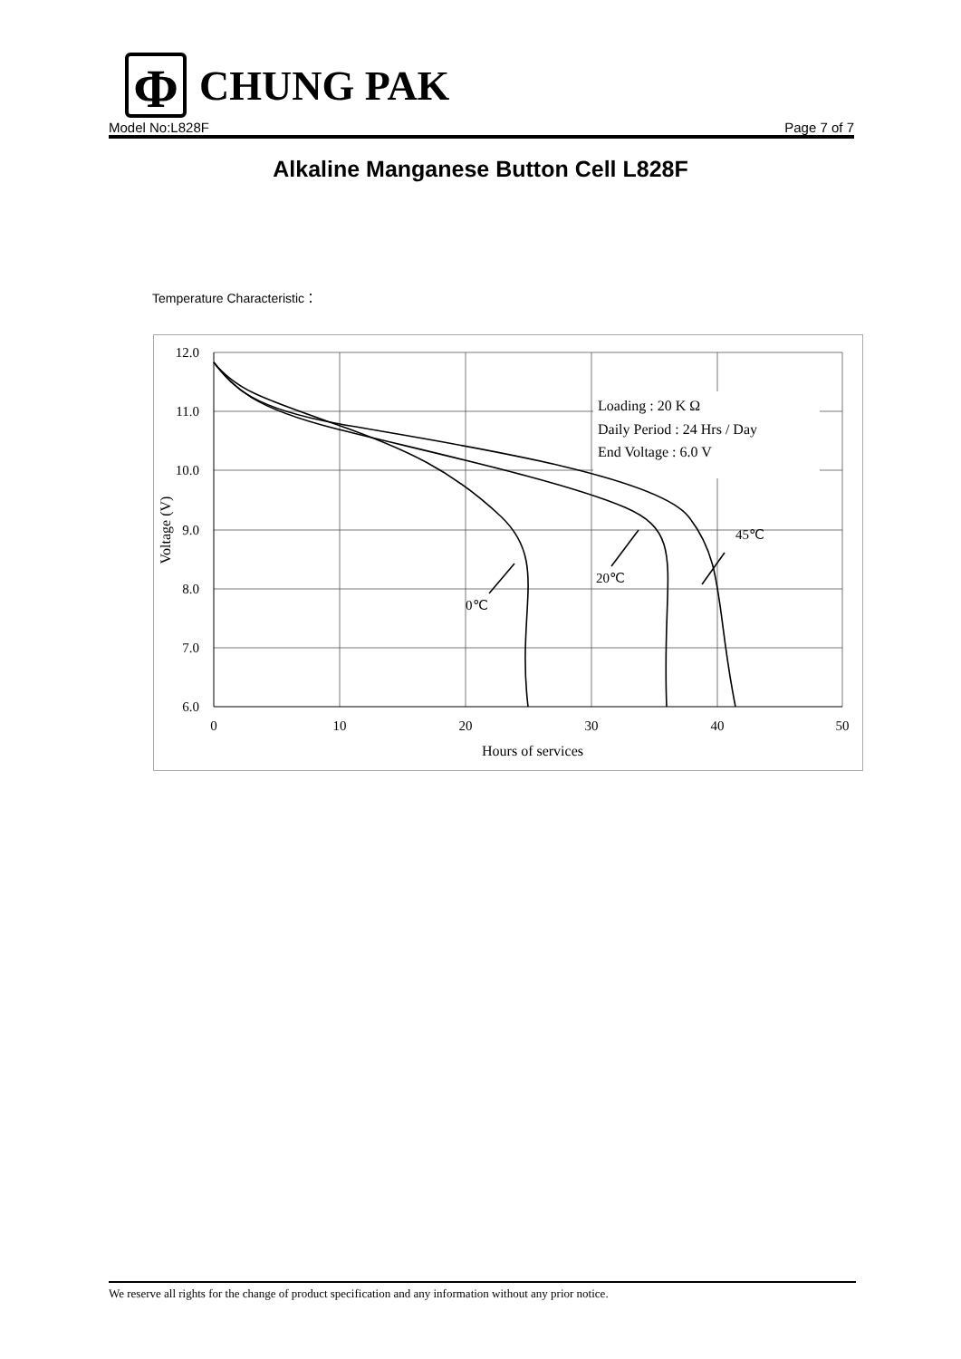Φ
CHUNG PAK
Model No:L828F Page 7 of 7
Alkaline Manganese Button Cell L828F
Temperature Characteristic：
Loading : 20 K Ω
Daily Period : 24 Hrs / Day
End Voltage : 6.0 V
0℃
20℃
45℃
12.0
11.0
10.0
9.0
8.0
7.0
6.0
0
10
20
30
40
50
Hours of services
Voltage (V)
We reserve all rights for the change of product specification and any information without any prior notice.